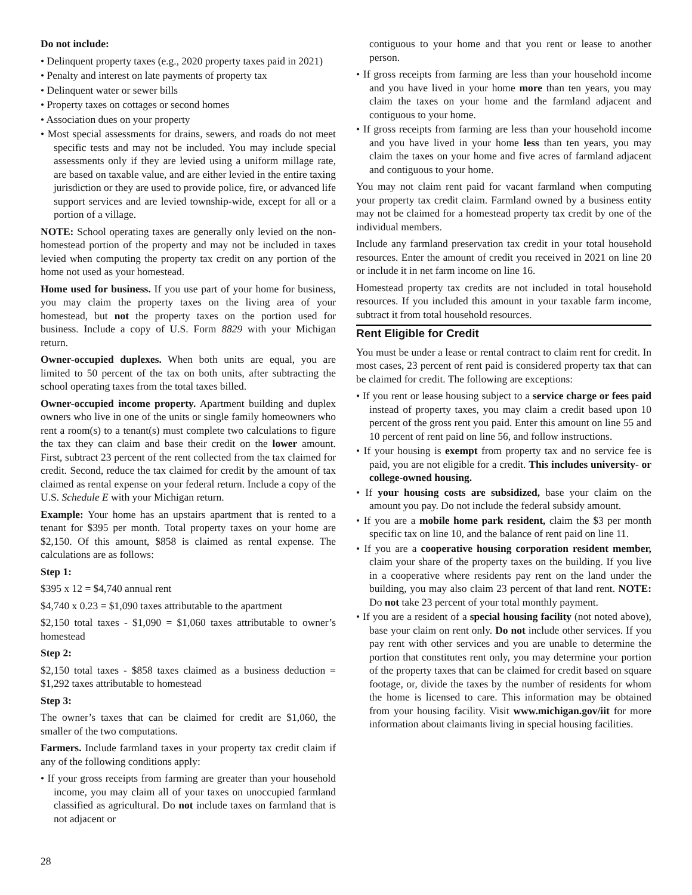Do not include:
• Delinquent property taxes (e.g., 2020 property taxes paid in 2021)
• Penalty and interest on late payments of property tax
• Delinquent water or sewer bills
• Property taxes on cottages or second homes
• Association dues on your property
• Most special assessments for drains, sewers, and roads do not meet specific tests and may not be included. You may include special assessments only if they are levied using a uniform millage rate, are based on taxable value, and are either levied in the entire taxing jurisdiction or they are used to provide police, fire, or advanced life support services and are levied township-wide, except for all or a portion of a village.
NOTE: School operating taxes are generally only levied on the non-homestead portion of the property and may not be included in taxes levied when computing the property tax credit on any portion of the home not used as your homestead.
Home used for business. If you use part of your home for business, you may claim the property taxes on the living area of your homestead, but not the property taxes on the portion used for business. Include a copy of U.S. Form 8829 with your Michigan return.
Owner-occupied duplexes. When both units are equal, you are limited to 50 percent of the tax on both units, after subtracting the school operating taxes from the total taxes billed.
Owner-occupied income property. Apartment building and duplex owners who live in one of the units or single family homeowners who rent a room(s) to a tenant(s) must complete two calculations to figure the tax they can claim and base their credit on the lower amount. First, subtract 23 percent of the rent collected from the tax claimed for credit. Second, reduce the tax claimed for credit by the amount of tax claimed as rental expense on your federal return. Include a copy of the U.S. Schedule E with your Michigan return.
Example: Your home has an upstairs apartment that is rented to a tenant for $395 per month. Total property taxes on your home are $2,150. Of this amount, $858 is claimed as rental expense. The calculations are as follows:
Step 1:
$395 x 12 = $4,740 annual rent
$4,740 x 0.23 = $1,090 taxes attributable to the apartment
$2,150 total taxes - $1,090 = $1,060 taxes attributable to owner’s homestead
Step 2:
$2,150 total taxes - $858 taxes claimed as a business deduction = $1,292 taxes attributable to homestead
Step 3:
The owner’s taxes that can be claimed for credit are $1,060, the smaller of the two computations.
Farmers. Include farmland taxes in your property tax credit claim if any of the following conditions apply:
• If your gross receipts from farming are greater than your household income, you may claim all of your taxes on unoccupied farmland classified as agricultural. Do not include taxes on farmland that is not adjacent or
contiguous to your home and that you rent or lease to another person.
• If gross receipts from farming are less than your household income and you have lived in your home more than ten years, you may claim the taxes on your home and the farmland adjacent and contiguous to your home.
• If gross receipts from farming are less than your household income and you have lived in your home less than ten years, you may claim the taxes on your home and five acres of farmland adjacent and contiguous to your home.
You may not claim rent paid for vacant farmland when computing your property tax credit claim. Farmland owned by a business entity may not be claimed for a homestead property tax credit by one of the individual members.
Include any farmland preservation tax credit in your total household resources. Enter the amount of credit you received in 2021 on line 20 or include it in net farm income on line 16.
Homestead property tax credits are not included in total household resources. If you included this amount in your taxable farm income, subtract it from total household resources.
Rent Eligible for Credit
You must be under a lease or rental contract to claim rent for credit. In most cases, 23 percent of rent paid is considered property tax that can be claimed for credit. The following are exceptions:
• If you rent or lease housing subject to a service charge or fees paid instead of property taxes, you may claim a credit based upon 10 percent of the gross rent you paid. Enter this amount on line 55 and 10 percent of rent paid on line 56, and follow instructions.
• If your housing is exempt from property tax and no service fee is paid, you are not eligible for a credit. This includes university- or college-owned housing.
• If your housing costs are subsidized, base your claim on the amount you pay. Do not include the federal subsidy amount.
• If you are a mobile home park resident, claim the $3 per month specific tax on line 10, and the balance of rent paid on line 11.
• If you are a cooperative housing corporation resident member, claim your share of the property taxes on the building. If you live in a cooperative where residents pay rent on the land under the building, you may also claim 23 percent of that land rent. NOTE: Do not take 23 percent of your total monthly payment.
• If you are a resident of a special housing facility (not noted above), base your claim on rent only. Do not include other services. If you pay rent with other services and you are unable to determine the portion that constitutes rent only, you may determine your portion of the property taxes that can be claimed for credit based on square footage, or, divide the taxes by the number of residents for whom the home is licensed to care. This information may be obtained from your housing facility. Visit www.michigan.gov/iit for more information about claimants living in special housing facilities.
28